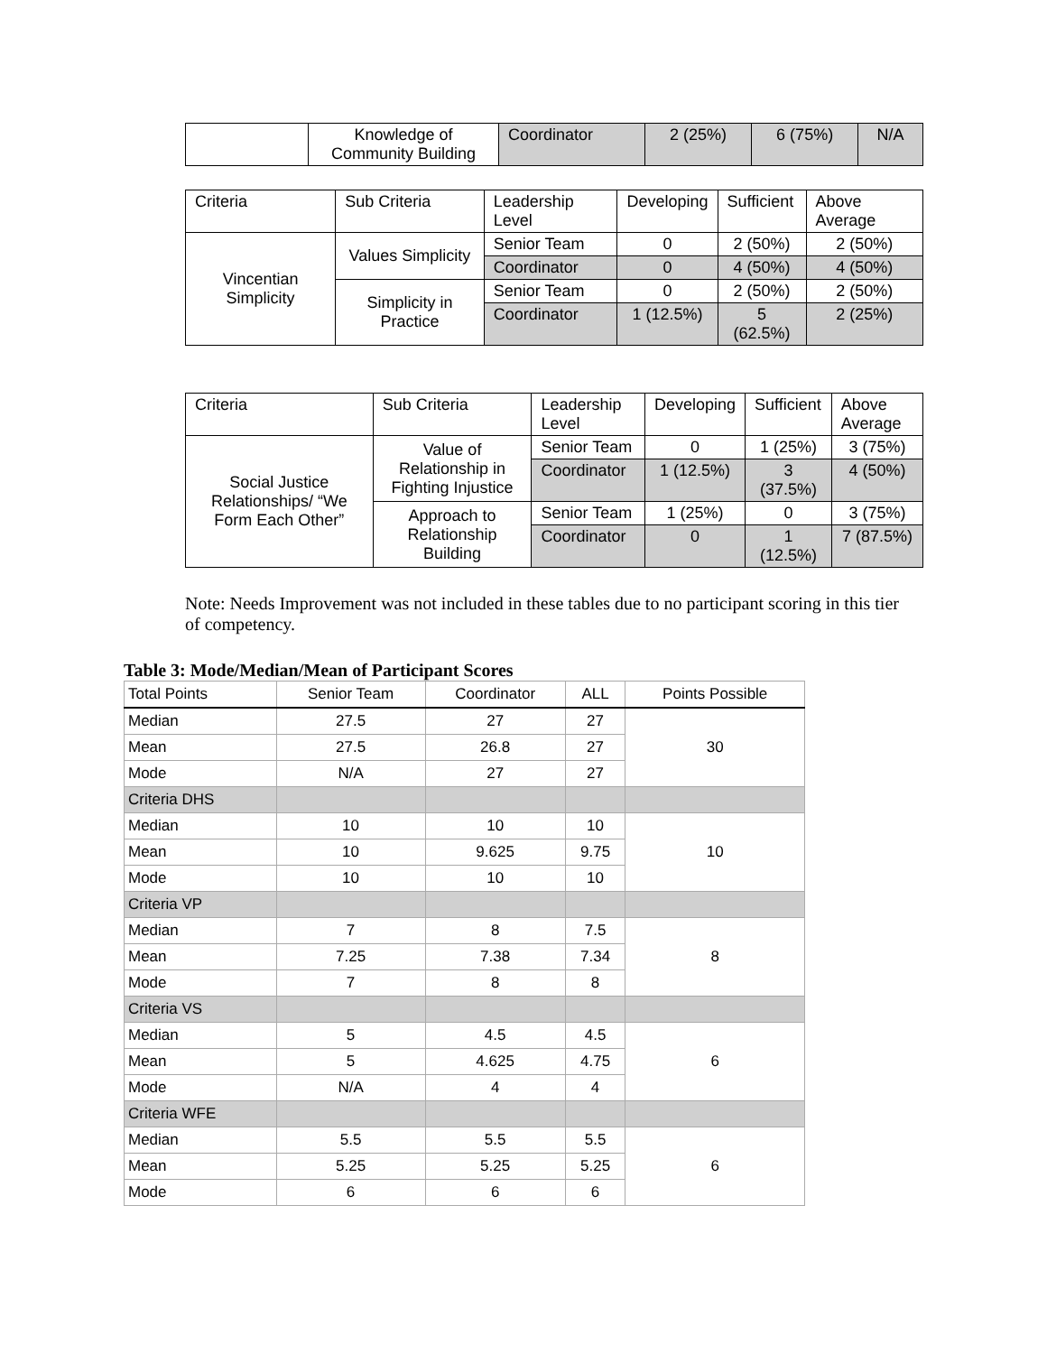| | Knowledge of Community Building | Coordinator | 2 (25%) | 6 (75%) | N/A |
| Criteria | Sub Criteria | Leadership Level | Developing | Sufficient | Above Average |
| Vincentian Simplicity | Values Simplicity | Senior Team | 0 | 2 (50%) | 2 (50%) |
| | | Coordinator | 0 | 4 (50%) | 4 (50%) |
| | Simplicity in Practice | Senior Team | 0 | 2 (50%) | 2 (50%) |
| | | Coordinator | 1 (12.5%) | 5 (62.5%) | 2 (25%) |
| Criteria | Sub Criteria | Leadership Level | Developing | Sufficient | Above Average |
| Social Justice Relationships/ “We Form Each Other” | Value of Relationship in Fighting Injustice | Senior Team | 0 | 1 (25%) | 3 (75%) |
| | | Coordinator | 1 (12.5%) | 3 (37.5%) | 4 (50%) |
| | Approach to Relationship Building | Senior Team | 1 (25%) | 0 | 3 (75%) |
| | | Coordinator | 0 | 1 (12.5%) | 7 (87.5%) |
Note: Needs Improvement was not included in these tables due to no participant scoring in this tier of competency.
Table 3: Mode/Median/Mean of Participant Scores
| Total Points | Senior Team | Coordinator | ALL | Points Possible |
| Median | 27.5 | 27 | 27 | 30 |
| Mean | 27.5 | 26.8 | 27 | |
| Mode | N/A | 27 | 27 | |
| Criteria DHS | | | | |
| Median | 10 | 10 | 10 | 10 |
| Mean | 10 | 9.625 | 9.75 | |
| Mode | 10 | 10 | 10 | |
| Criteria VP | | | | |
| Median | 7 | 8 | 7.5 | 8 |
| Mean | 7.25 | 7.38 | 7.34 | |
| Mode | 7 | 8 | 8 | |
| Criteria VS | | | | |
| Median | 5 | 4.5 | 4.5 | 6 |
| Mean | 5 | 4.625 | 4.75 | |
| Mode | N/A | 4 | 4 | |
| Criteria WFE | | | | |
| Median | 5.5 | 5.5 | 5.5 | 6 |
| Mean | 5.25 | 5.25 | 5.25 | |
| Mode | 6 | 6 | 6 | |